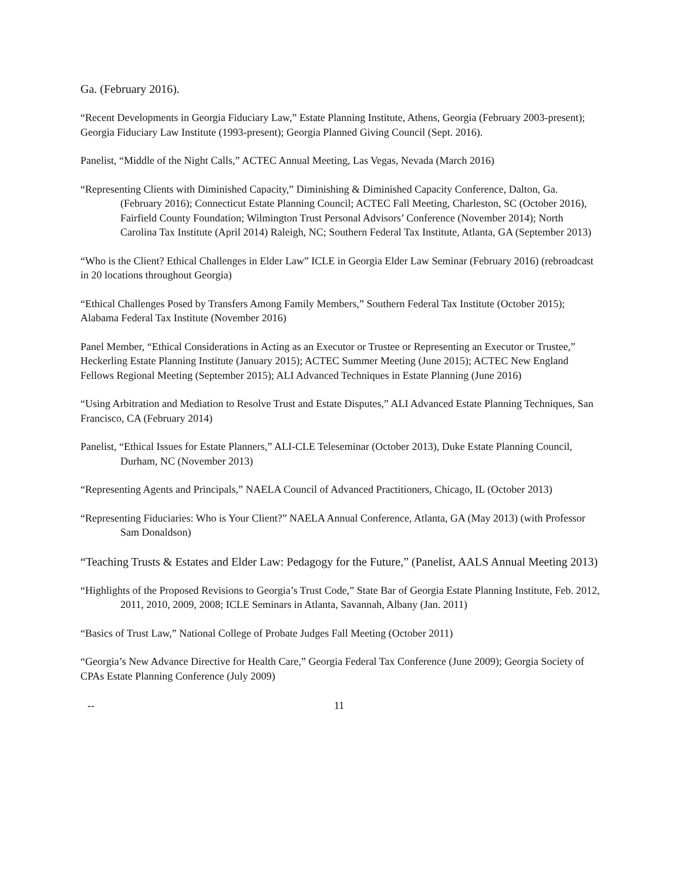Ga. (February 2016).
“Recent Developments in Georgia Fiduciary Law,” Estate Planning Institute, Athens, Georgia (February 2003-present); Georgia Fiduciary Law Institute (1993-present); Georgia Planned Giving Council (Sept. 2016).
Panelist, “Middle of the Night Calls,” ACTEC Annual Meeting, Las Vegas, Nevada (March 2016)
“Representing Clients with Diminished Capacity,” Diminishing & Diminished Capacity Conference, Dalton, Ga. (February 2016); Connecticut Estate Planning Council; ACTEC Fall Meeting, Charleston, SC (October 2016), Fairfield County Foundation; Wilmington Trust Personal Advisors’ Conference (November 2014); North Carolina Tax Institute (April 2014) Raleigh, NC; Southern Federal Tax Institute, Atlanta, GA (September 2013)
“Who is the Client? Ethical Challenges in Elder Law” ICLE in Georgia Elder Law Seminar (February 2016) (rebroadcast in 20 locations throughout Georgia)
“Ethical Challenges Posed by Transfers Among Family Members,” Southern Federal Tax Institute (October 2015); Alabama Federal Tax Institute (November 2016)
Panel Member, “Ethical Considerations in Acting as an Executor or Trustee or Representing an Executor or Trustee,” Heckerling Estate Planning Institute (January 2015); ACTEC Summer Meeting (June 2015); ACTEC New England Fellows Regional Meeting (September 2015); ALI Advanced Techniques in Estate Planning (June 2016)
“Using Arbitration and Mediation to Resolve Trust and Estate Disputes,” ALI Advanced Estate Planning Techniques, San Francisco, CA (February 2014)
Panelist, “Ethical Issues for Estate Planners,” ALI-CLE Teleseminar (October 2013), Duke Estate Planning Council, Durham, NC (November 2013)
“Representing Agents and Principals,” NAELA Council of Advanced Practitioners, Chicago, IL (October 2013)
“Representing Fiduciaries: Who is Your Client?” NAELA Annual Conference, Atlanta, GA (May 2013) (with Professor Sam Donaldson)
“Teaching Trusts & Estates and Elder Law: Pedagogy for the Future,” (Panelist, AALS Annual Meeting 2013)
“Highlights of the Proposed Revisions to Georgia’s Trust Code,” State Bar of Georgia Estate Planning Institute, Feb. 2012, 2011, 2010, 2009, 2008; ICLE Seminars in Atlanta, Savannah, Albany (Jan. 2011)
“Basics of Trust Law,” National College of Probate Judges Fall Meeting (October 2011)
“Georgia’s New Advance Directive for Health Care,” Georgia Federal Tax Conference (June 2009); Georgia Society of CPAs Estate Planning Conference (July 2009)
-- 11